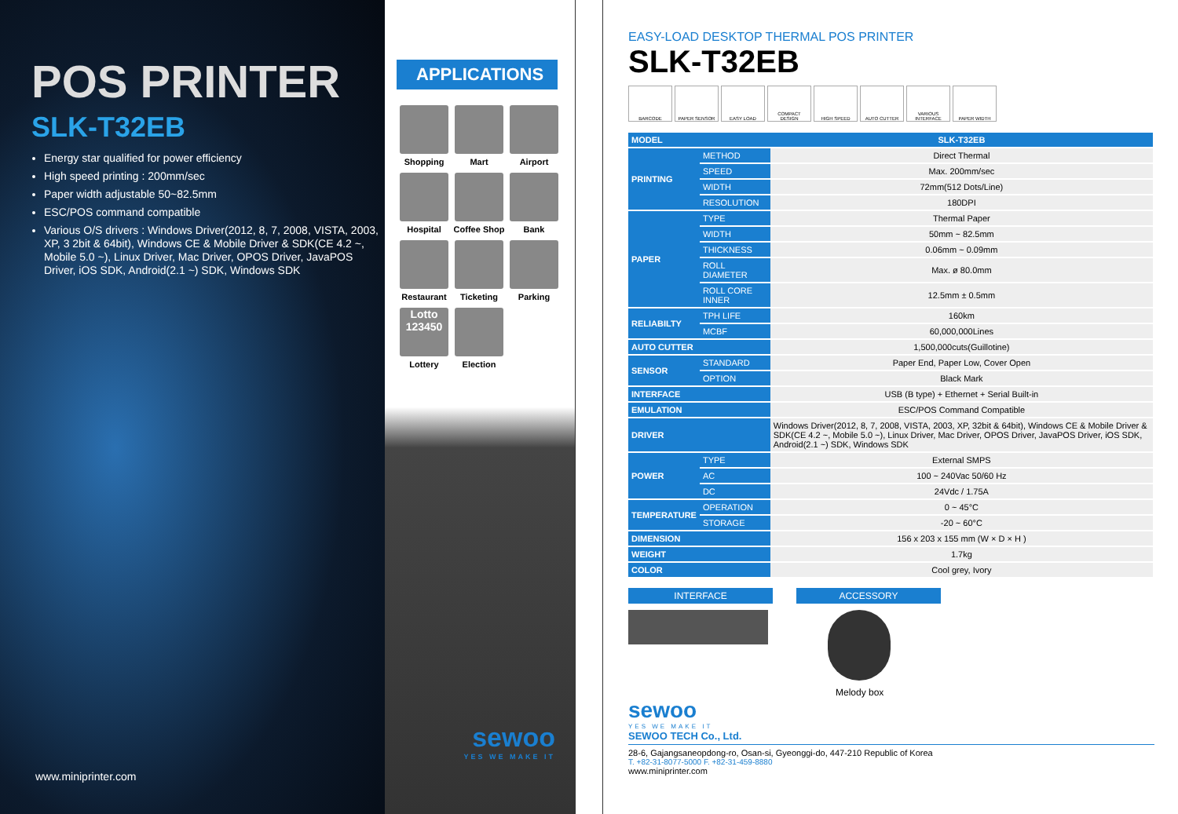POS PRINTER
SLK-T32EB
Energy star qualified for power efficiency
High speed printing : 200mm/sec
Paper width adjustable 50~82.5mm
ESC/POS command compatible
Various O/S drivers : Windows Driver(2012, 8, 7, 2008, VISTA, 2003, XP, 3 2bit & 64bit), Windows CE & Mobile Driver & SDK(CE 4.2 ~, Mobile 5.0 ~), Linux Driver, Mac Driver, OPOS Driver, JavaPOS Driver, iOS SDK, Android(2.1 ~) SDK, Windows SDK
www.miniprinter.com
APPLICATIONS
Shopping
Mart
Airport
Hospital
Coffee Shop
Bank
Restaurant
Ticketing
Parking
Lotto 123450
Lottery
Election
sewoo
YES WE MAKE IT
EASY-LOAD DESKTOP THERMAL POS PRINTER
SLK-T32EB
BARCODE PAPER SENSOR EASY LOAD COMPACT DESIGN HIGH SPEED AUTO CUTTER VARIOUS INTERFACE
PAPER WIDTH
| MODEL | | SLK-T32EB |
| --- | --- | --- |
| PRINTING | METHOD | Direct Thermal |
| | SPEED | Max. 200mm/sec |
| | WIDTH | 72mm(512 Dots/Line) |
| | RESOLUTION | 180DPI |
| PAPER | TYPE | Thermal Paper |
| | WIDTH | 50mm ~ 82.5mm |
| | THICKNESS | 0.06mm ~ 0.09mm |
| | ROLL DIAMETER | Max. ø 80.0mm |
| | ROLL CORE INNER | 12.5mm ± 0.5mm |
| RELIABILTY | TPH LIFE | 160km |
| | MCBF | 60,000,000Lines |
| AUTO CUTTER | | 1,500,000cuts(Guillotine) |
| SENSOR | STANDARD | Paper End, Paper Low, Cover Open |
| | OPTION | Black Mark |
| INTERFACE | | USB (B type) + Ethernet + Serial Built-in |
| EMULATION | | ESC/POS Command Compatible |
| DRIVER | | Windows Driver(2012, 8, 7, 2008, VISTA, 2003, XP, 32bit & 64bit), Windows CE & Mobile Driver & SDK(CE 4.2 ~, Mobile 5.0 ~), Linux Driver, Mac Driver, OPOS Driver, JavaPOS Driver, iOS SDK, Android(2.1 ~) SDK, Windows SDK |
| POWER | TYPE | External SMPS |
| | AC | 100 ~ 240Vac 50/60 Hz |
| | DC | 24Vdc / 1.75A |
| TEMPERATURE | OPERATION | 0 ~ 45°C |
| | STORAGE | -20 ~ 60°C |
| DIMENSION | | 156 x 203 x 155 mm (W × D × H ) |
| WEIGHT | | 1.7kg |
| COLOR | | Cool grey, Ivory |
INTERFACE ACCESSORY
Melody box
sewoo
YES WE MAKE IT
SEWOO TECH Co., Ltd.
28-6, Gajangsaneopdong-ro, Osan-si, Gyeonggi-do, 447-210 Republic of Korea
T. +82-31-8077-5000 F. +82-31-459-8880
www.miniprinter.com